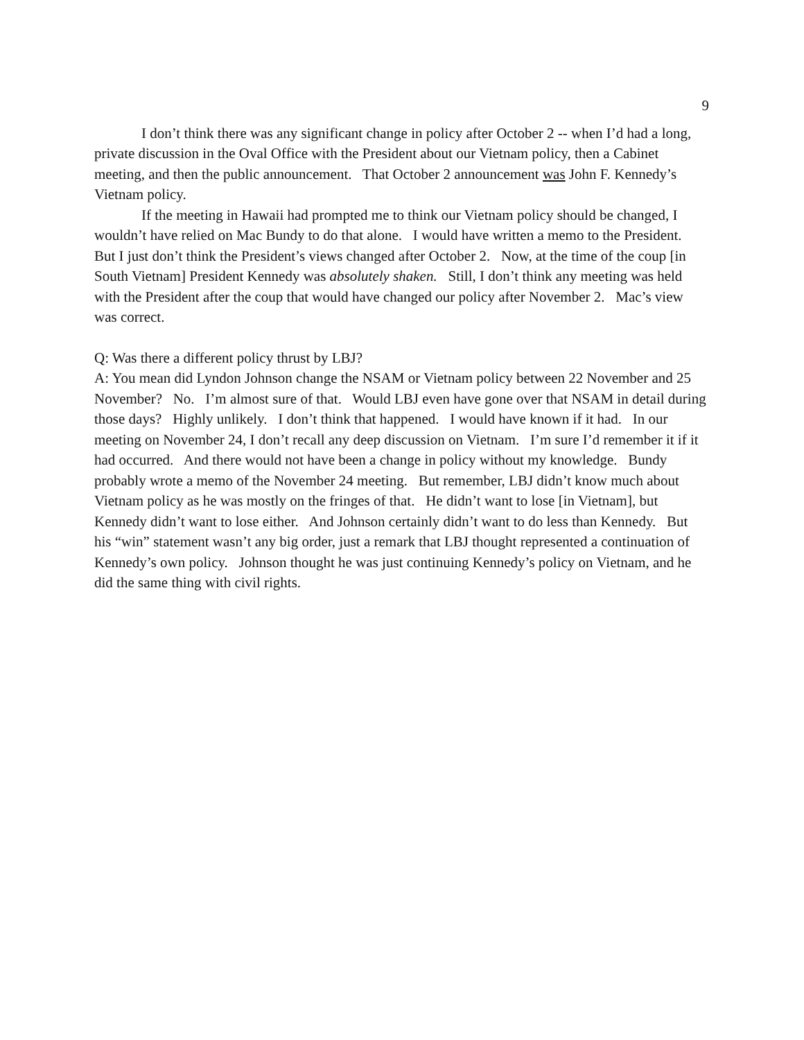9
I don’t think there was any significant change in policy after October 2 -- when I’d had a long, private discussion in the Oval Office with the President about our Vietnam policy, then a Cabinet meeting, and then the public announcement. That October 2 announcement was John F. Kennedy’s Vietnam policy.
If the meeting in Hawaii had prompted me to think our Vietnam policy should be changed, I wouldn’t have relied on Mac Bundy to do that alone. I would have written a memo to the President. But I just don’t think the President’s views changed after October 2. Now, at the time of the coup [in South Vietnam] President Kennedy was absolutely shaken. Still, I don’t think any meeting was held with the President after the coup that would have changed our policy after November 2. Mac’s view was correct.
Q: Was there a different policy thrust by LBJ?
A: You mean did Lyndon Johnson change the NSAM or Vietnam policy between 22 November and 25 November? No. I’m almost sure of that. Would LBJ even have gone over that NSAM in detail during those days? Highly unlikely. I don’t think that happened. I would have known if it had. In our meeting on November 24, I don’t recall any deep discussion on Vietnam. I’m sure I’d remember it if it had occurred. And there would not have been a change in policy without my knowledge. Bundy probably wrote a memo of the November 24 meeting. But remember, LBJ didn’t know much about Vietnam policy as he was mostly on the fringes of that. He didn’t want to lose [in Vietnam], but Kennedy didn’t want to lose either. And Johnson certainly didn’t want to do less than Kennedy. But his “win” statement wasn’t any big order, just a remark that LBJ thought represented a continuation of Kennedy’s own policy. Johnson thought he was just continuing Kennedy’s policy on Vietnam, and he did the same thing with civil rights.